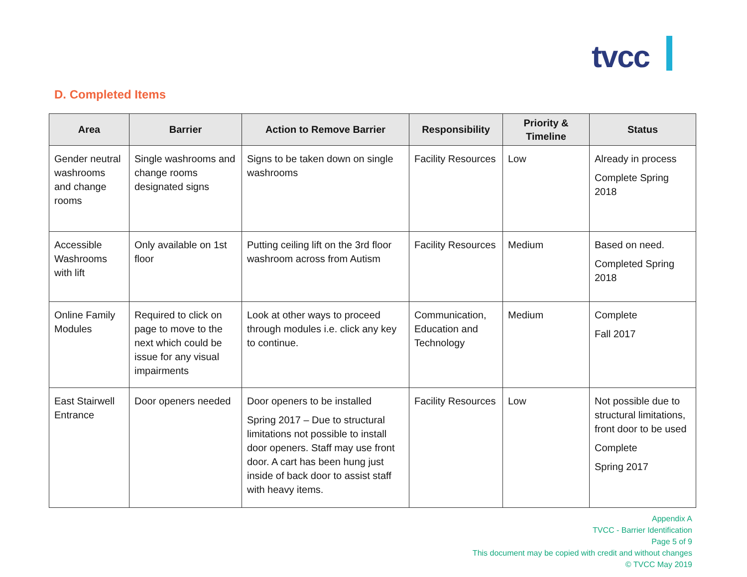tvcc
D. Completed Items
| Area | Barrier | Action to Remove Barrier | Responsibility | Priority & Timeline | Status |
| --- | --- | --- | --- | --- | --- |
| Gender neutral washrooms and change rooms | Single washrooms and change rooms designated signs | Signs to be taken down on single washrooms | Facility Resources | Low | Already in process Complete Spring 2018 |
| Accessible Washrooms with lift | Only available on 1st floor | Putting ceiling lift on the 3rd floor washroom across from Autism | Facility Resources | Medium | Based on need. Completed Spring 2018 |
| Online Family Modules | Required to click on page to move to the next which could be issue for any visual impairments | Look at other ways to proceed through modules i.e. click any key to continue. | Communication, Education and Technology | Medium | Complete Fall 2017 |
| East Stairwell Entrance | Door openers needed | Door openers to be installed Spring 2017 – Due to structural limitations not possible to install door openers. Staff may use front door. A cart has been hung just inside of back door to assist staff with heavy items. | Facility Resources | Low | Not possible due to structural limitations, front door to be used Complete Spring 2017 |
Appendix A
TVCC - Barrier Identification
Page 5 of 9
This document may be copied with credit and without changes
© TVCC May 2019